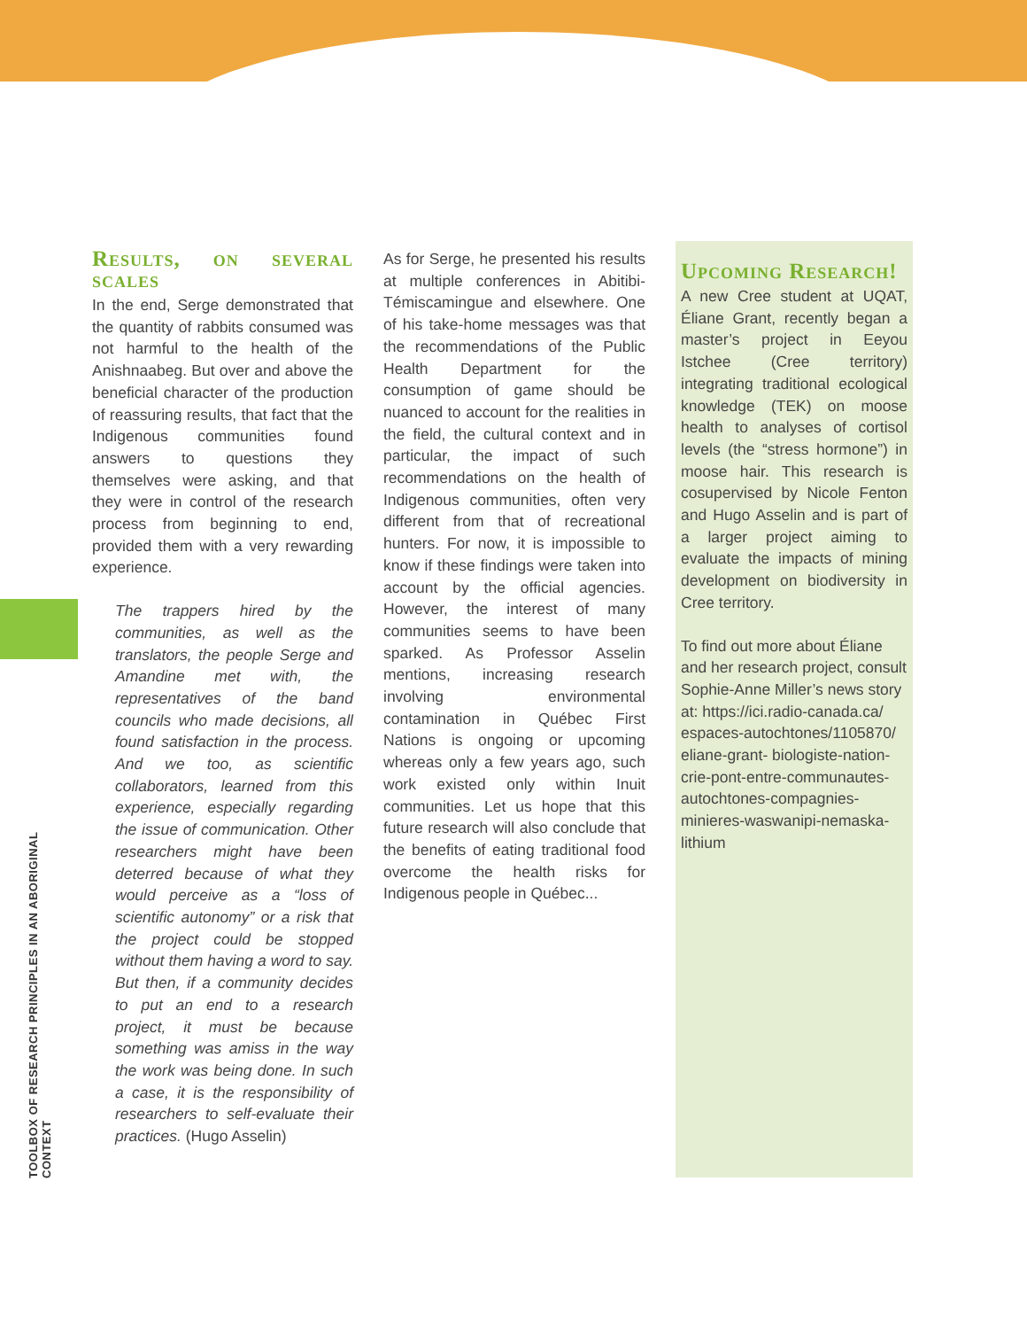TOOLBOX OF RESEARCH PRINCIPLES IN AN ABORIGINAL CONTEXT
Results, on several scales
In the end, Serge demonstrated that the quantity of rabbits consumed was not harmful to the health of the Anishnaabeg. But over and above the beneficial character of the production of reassuring results, that fact that the Indigenous communities found answers to questions they themselves were asking, and that they were in control of the research process from beginning to end, provided them with a very rewarding experience.
The trappers hired by the communities, as well as the translators, the people Serge and Amandine met with, the representatives of the band councils who made decisions, all found satisfaction in the process. And we too, as scientific collaborators, learned from this experience, especially regarding the issue of communication. Other researchers might have been deterred because of what they would perceive as a “loss of scientific autonomy” or a risk that the project could be stopped without them having a word to say. But then, if a community decides to put an end to a research project, it must be because something was amiss in the way the work was being done. In such a case, it is the responsibility of researchers to self-evaluate their practices. (Hugo Asselin)
As for Serge, he presented his results at multiple conferences in Abitibi-Témiscamingue and elsewhere. One of his take-home messages was that the recommendations of the Public Health Department for the consumption of game should be nuanced to account for the realities in the field, the cultural context and in particular, the impact of such recommendations on the health of Indigenous communities, often very different from that of recreational hunters. For now, it is impossible to know if these findings were taken into account by the official agencies. However, the interest of many communities seems to have been sparked. As Professor Asselin mentions, increasing research involving environmental contamination in Québec First Nations is ongoing or upcoming whereas only a few years ago, such work existed only within Inuit communities. Let us hope that this future research will also conclude that the benefits of eating traditional food overcome the health risks for Indigenous people in Québec...
Upcoming Research!
A new Cree student at UQAT, Éliane Grant, recently began a master’s project in Eeyou Istchee (Cree territory) integrating traditional ecological knowledge (TEK) on moose health to analyses of cortisol levels (the “stress hormone”) in moose hair. This research is cosupervised by Nicole Fenton and Hugo Asselin and is part of a larger project aiming to evaluate the impacts of mining development on biodiversity in Cree territory.
To find out more about Éliane and her research project, consult Sophie-Anne Miller’s news story at: https://ici.radio-canada.ca/ espaces-autochtones/1105870/ eliane-grant- biologiste-nation-crie-pont-entre-communautes-autochtones-compagnies-minieres-waswanipi-nemaska-lithium